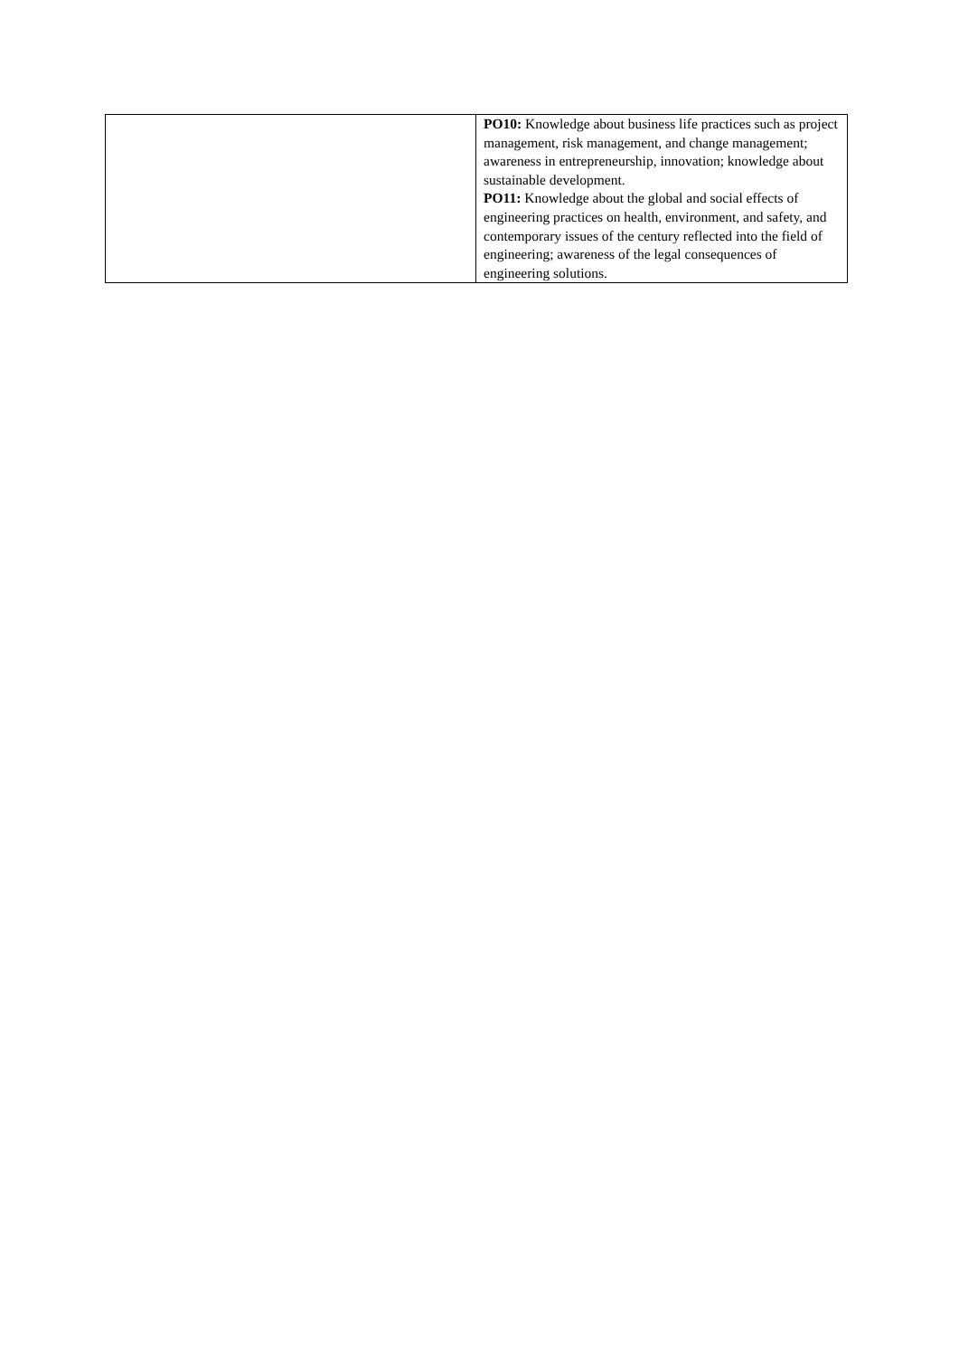| | PO10: Knowledge about business life practices such as project management, risk management, and change management; awareness in entrepreneurship, innovation; knowledge about sustainable development. PO11: Knowledge about the global and social effects of engineering practices on health, environment, and safety, and contemporary issues of the century reflected into the field of engineering; awareness of the legal consequences of engineering solutions. |